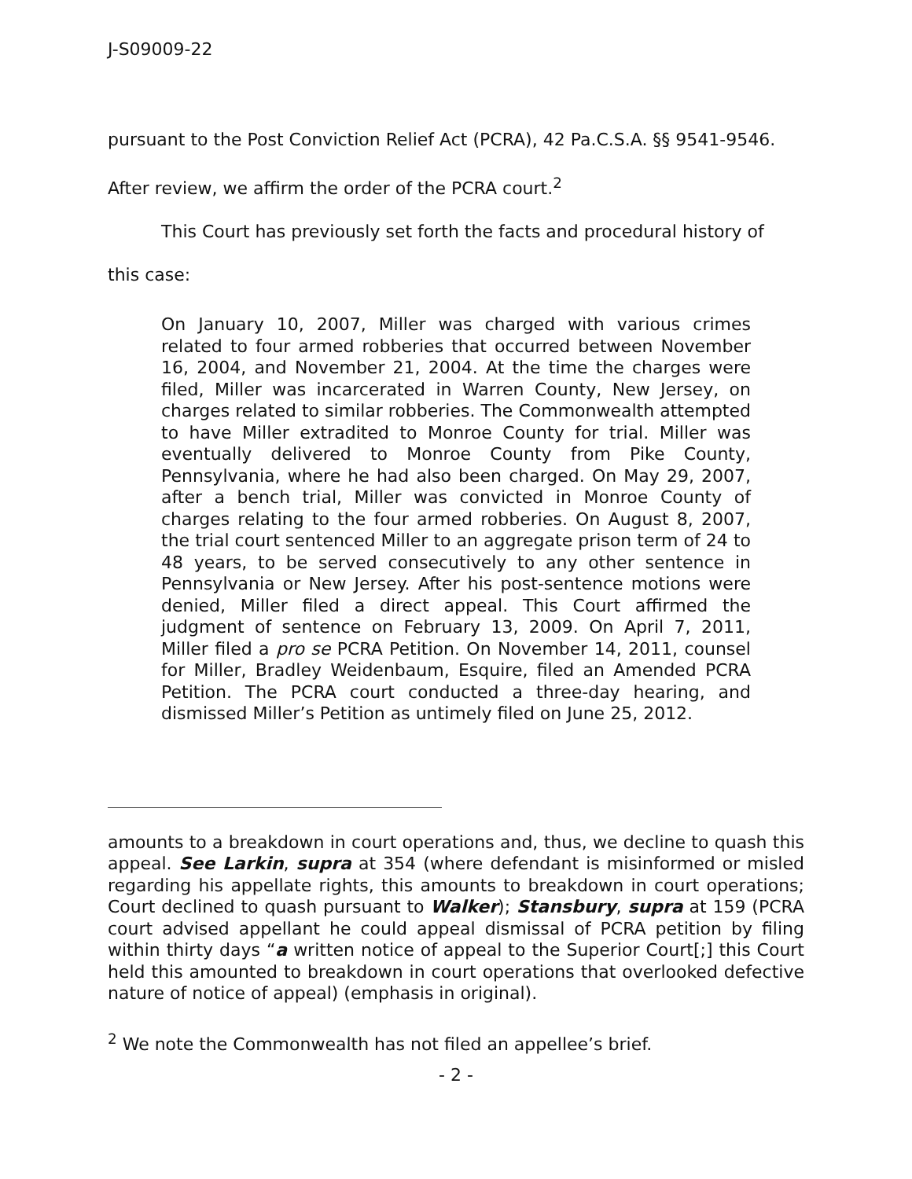J-S09009-22
pursuant to the Post Conviction Relief Act (PCRA), 42 Pa.C.S.A. §§ 9541-9546.
After review, we affirm the order of the PCRA court.<sup>2</sup>
This Court has previously set forth the facts and procedural history of
this case:
On January 10, 2007, Miller was charged with various crimes related to four armed robberies that occurred between November 16, 2004, and November 21, 2004. At the time the charges were filed, Miller was incarcerated in Warren County, New Jersey, on charges related to similar robberies. The Commonwealth attempted to have Miller extradited to Monroe County for trial. Miller was eventually delivered to Monroe County from Pike County, Pennsylvania, where he had also been charged. On May 29, 2007, after a bench trial, Miller was convicted in Monroe County of charges relating to the four armed robberies. On August 8, 2007, the trial court sentenced Miller to an aggregate prison term of 24 to 48 years, to be served consecutively to any other sentence in Pennsylvania or New Jersey. After his post-sentence motions were denied, Miller filed a direct appeal. This Court affirmed the judgment of sentence on February 13, 2009. On April 7, 2011, Miller filed a pro se PCRA Petition. On November 14, 2011, counsel for Miller, Bradley Weidenbaum, Esquire, filed an Amended PCRA Petition. The PCRA court conducted a three-day hearing, and dismissed Miller’s Petition as untimely filed on June 25, 2012.
amounts to a breakdown in court operations and, thus, we decline to quash this appeal. See Larkin, supra at 354 (where defendant is misinformed or misled regarding his appellate rights, this amounts to breakdown in court operations; Court declined to quash pursuant to Walker); Stansbury, supra at 159 (PCRA court advised appellant he could appeal dismissal of PCRA petition by filing within thirty days “a written notice of appeal to the Superior Court[;] this Court held this amounted to breakdown in court operations that overlooked defective nature of notice of appeal) (emphasis in original).
<sup>2</sup> We note the Commonwealth has not filed an appellee’s brief.
- 2 -